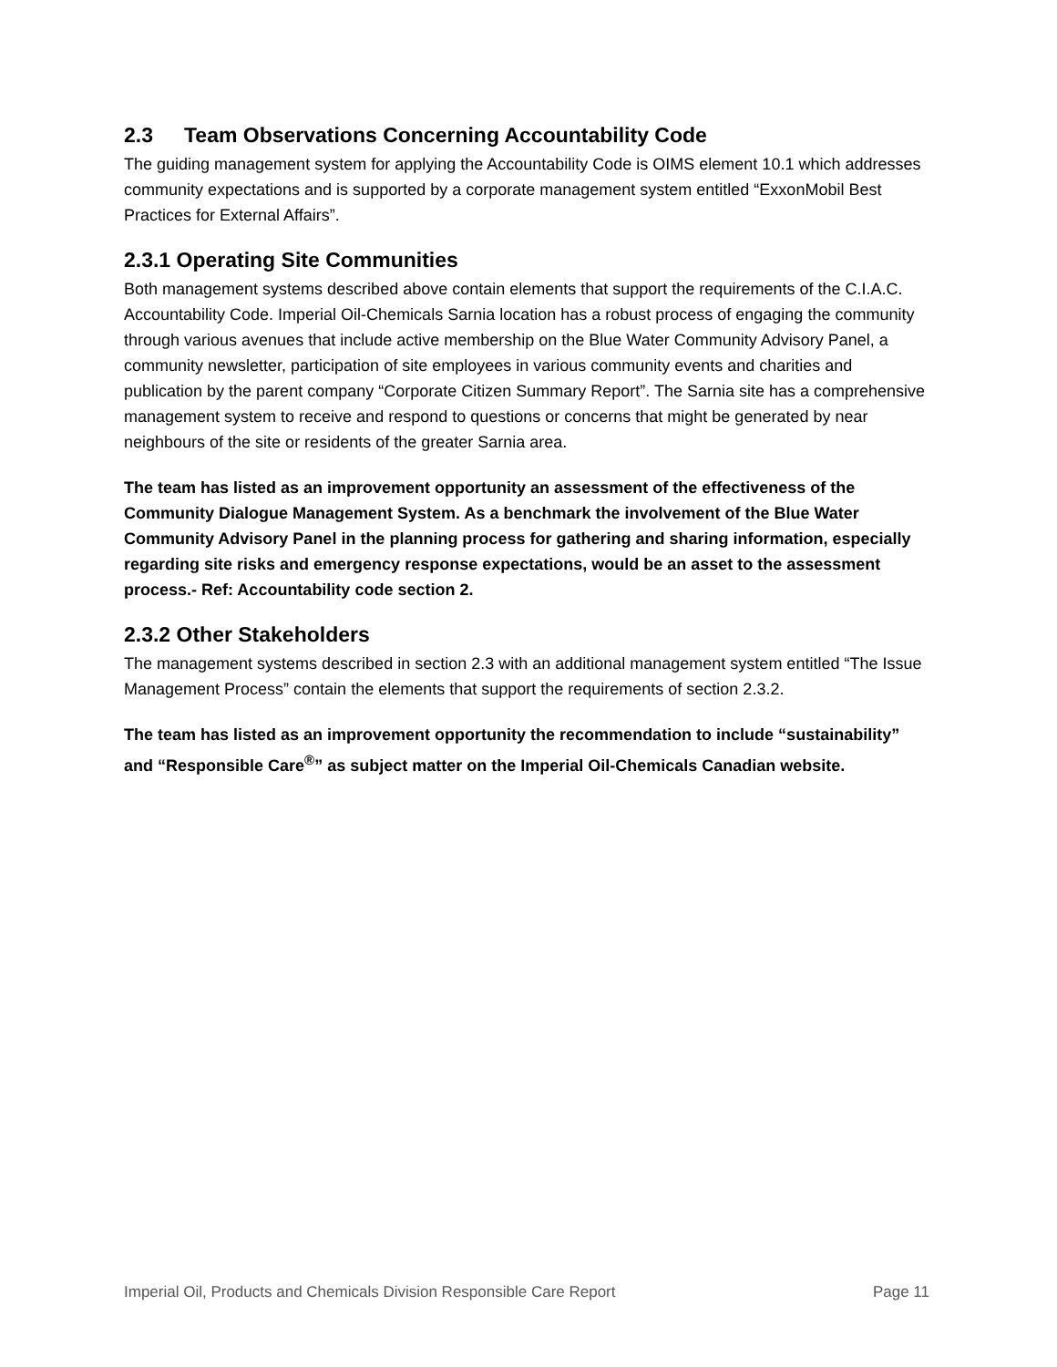2.3 Team Observations Concerning Accountability Code
The guiding management system for applying the Accountability Code is OIMS element 10.1 which addresses community expectations and is supported by a corporate management system entitled “ExxonMobil Best Practices for External Affairs”.
2.3.1 Operating Site Communities
Both management systems described above contain elements that support the requirements of the C.I.A.C. Accountability Code. Imperial Oil-Chemicals Sarnia location has a robust process of engaging the community through various avenues that include active membership on the Blue Water Community Advisory Panel, a community newsletter, participation of site employees in various community events and charities and publication by the parent company “Corporate Citizen Summary Report”. The Sarnia site has a comprehensive management system to receive and respond to questions or concerns that might be generated by near neighbours of the site or residents of the greater Sarnia area.
The team has listed as an improvement opportunity an assessment of the effectiveness of the Community Dialogue Management System. As a benchmark the involvement of the Blue Water Community Advisory Panel in the planning process for gathering and sharing information, especially regarding site risks and emergency response expectations, would be an asset to the assessment process.- Ref: Accountability code section 2.
2.3.2 Other Stakeholders
The management systems described in section 2.3 with an additional management system entitled “The Issue Management Process” contain the elements that support the requirements of section 2.3.2.
The team has listed as an improvement opportunity the recommendation to include “sustainability” and “Responsible Care<sup>®</sup>” as subject matter on the Imperial Oil-Chemicals Canadian website.
Imperial Oil, Products and Chemicals Division Responsible Care Report Page 11